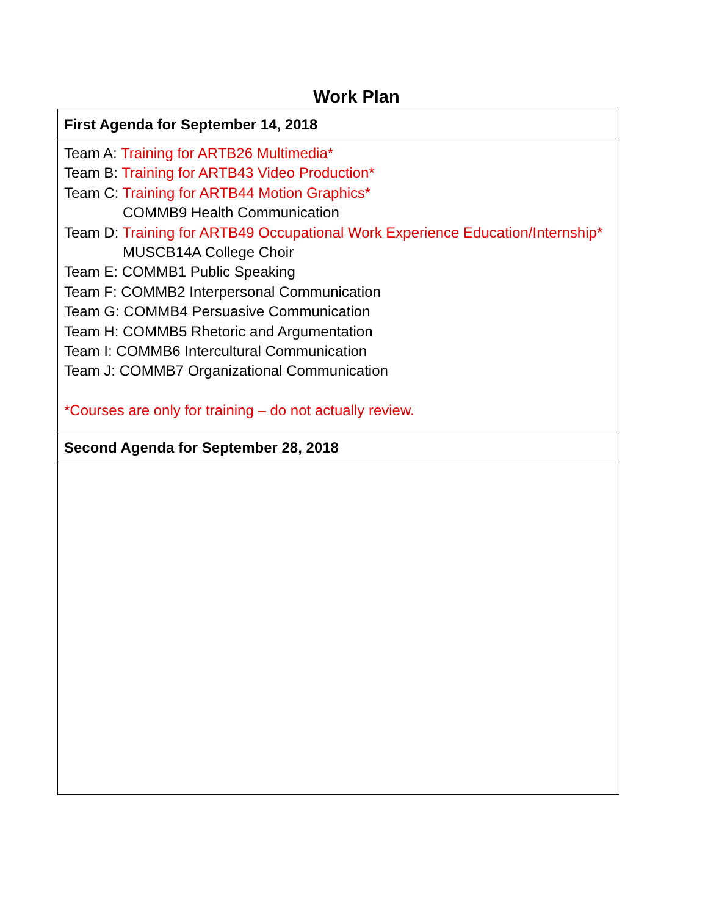Work Plan
| First Agenda for September 14, 2018 |
| --- |
| Team A: Training for ARTB26 Multimedia* Team B: Training for ARTB43 Video Production* Team C: Training for ARTB44 Motion Graphics* COMMB9 Health Communication Team D: Training for ARTB49 Occupational Work Experience Education/Internship* MUSCB14A College Choir Team E: COMMB1 Public Speaking Team F: COMMB2 Interpersonal Communication Team G: COMMB4 Persuasive Communication Team H: COMMB5 Rhetoric and Argumentation Team I: COMMB6 Intercultural Communication Team J: COMMB7 Organizational Communication *Courses are only for training – do not actually review. |
| Second Agenda for September 28, 2018 |